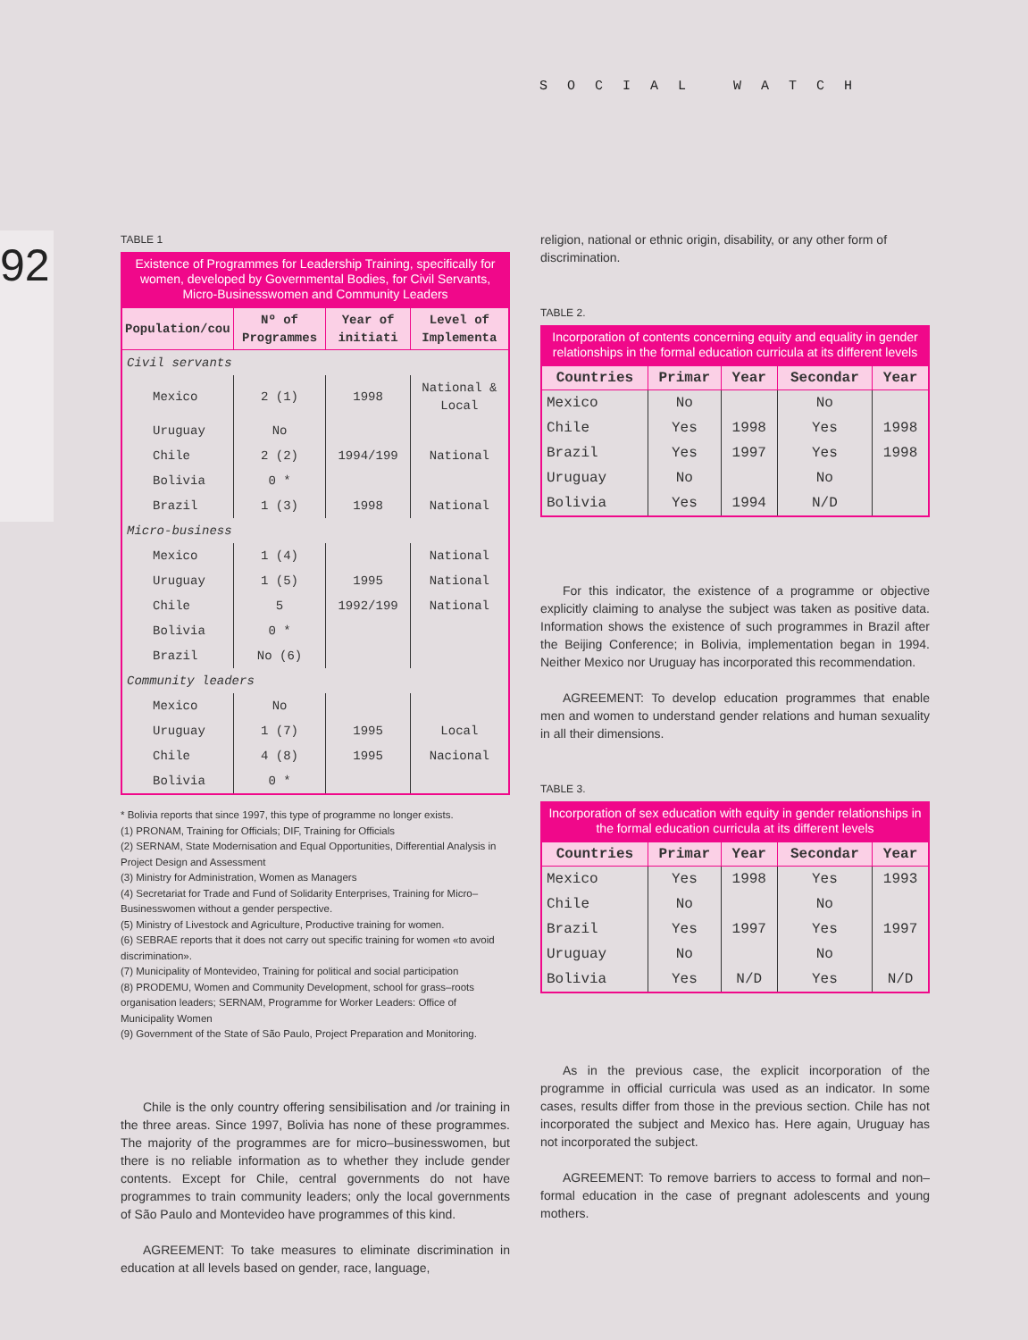SOCIAL WATCH
92
TABLE 1
Existence of Programmes for Leadership Training, specifically for women, developed by Governmental Bodies, for Civil Servants, Micro-Businesswomen and Community Leaders
| Population/cou | Nº of Programmes | Year of initiati | Level of Implementa |
| --- | --- | --- | --- |
| Civil servants | | | |
| Mexico | 2 (1) | 1998 | National & Local |
| Uruguay | No | | |
| Chile | 2 (2) | 1994/199 | National |
| Bolivia | 0 * | | |
| Brazil | 1 (3) | 1998 | National |
| Micro-business | | | |
| Mexico | 1 (4) | | National |
| Uruguay | 1 (5) | 1995 | National |
| Chile | 5 | 1992/199 | National |
| Bolivia | 0 * | | |
| Brazil | No (6) | | |
| Community leaders | | | |
| Mexico | No | | |
| Uruguay | 1 (7) | 1995 | Local |
| Chile | 4 (8) | 1995 | Nacional |
| Bolivia | 0 * | | |
* Bolivia reports that since 1997, this type of programme no longer exists.
(1) PRONAM, Training for Officials; DIF, Training for Officials
(2) SERNAM, State Modernisation and Equal Opportunities, Differential Analysis in Project Design and Assessment
(3) Ministry for Administration, Women as Managers
(4) Secretariat for Trade and Fund of Solidarity Enterprises, Training for Micro–Businesswomen without a gender perspective.
(5) Ministry of Livestock and Agriculture, Productive training for women.
(6) SEBRAE reports that it does not carry out specific training for women «to avoid discrimination».
(7) Municipality of Montevideo, Training for political and social participation
(8) PRODEMU, Women and Community Development, school for grass–roots organisation leaders; SERNAM, Programme for Worker Leaders: Office of Municipality Women
(9) Government of the State of São Paulo, Project Preparation and Monitoring.
Chile is the only country offering sensibilisation and /or training in the three areas. Since 1997, Bolivia has none of these programmes. The majority of the programmes are for micro–businesswomen, but there is no reliable information as to whether they include gender contents. Except for Chile, central governments do not have programmes to train community leaders; only the local governments of São Paulo and Montevideo have programmes of this kind.
AGREEMENT: To take measures to eliminate discrimination in education at all levels based on gender, race, language,
religion, national or ethnic origin, disability, or any other form of discrimination.
TABLE 2.
Incorporation of contents concerning equity and equality in gender relationships in the formal education curricula at its different levels
| Countries | Primar | Year | Secondar | Year |
| --- | --- | --- | --- | --- |
| Mexico | No | | No | |
| Chile | Yes | 1998 | Yes | 1998 |
| Brazil | Yes | 1997 | Yes | 1998 |
| Uruguay | No | | No | |
| Bolivia | Yes | 1994 | N/D | |
For this indicator, the existence of a programme or objective explicitly claiming to analyse the subject was taken as positive data. Information shows the existence of such programmes in Brazil after the Beijing Conference; in Bolivia, implementation began in 1994. Neither Mexico nor Uruguay has incorporated this recommendation.
AGREEMENT: To develop education programmes that enable men and women to understand gender relations and human sexuality in all their dimensions.
TABLE 3.
Incorporation of sex education with equity in gender relationships in the formal education curricula at its different levels
| Countries | Primar | Year | Secondar | Year |
| --- | --- | --- | --- | --- |
| Mexico | Yes | 1998 | Yes | 1993 |
| Chile | No | | No | |
| Brazil | Yes | 1997 | Yes | 1997 |
| Uruguay | No | | No | |
| Bolivia | Yes | N/D | Yes | N/D |
As in the previous case, the explicit incorporation of the programme in official curricula was used as an indicator. In some cases, results differ from those in the previous section. Chile has not incorporated the subject and Mexico has. Here again, Uruguay has not incorporated the subject.
AGREEMENT: To remove barriers to access to formal and non–formal education in the case of pregnant adolescents and young mothers.